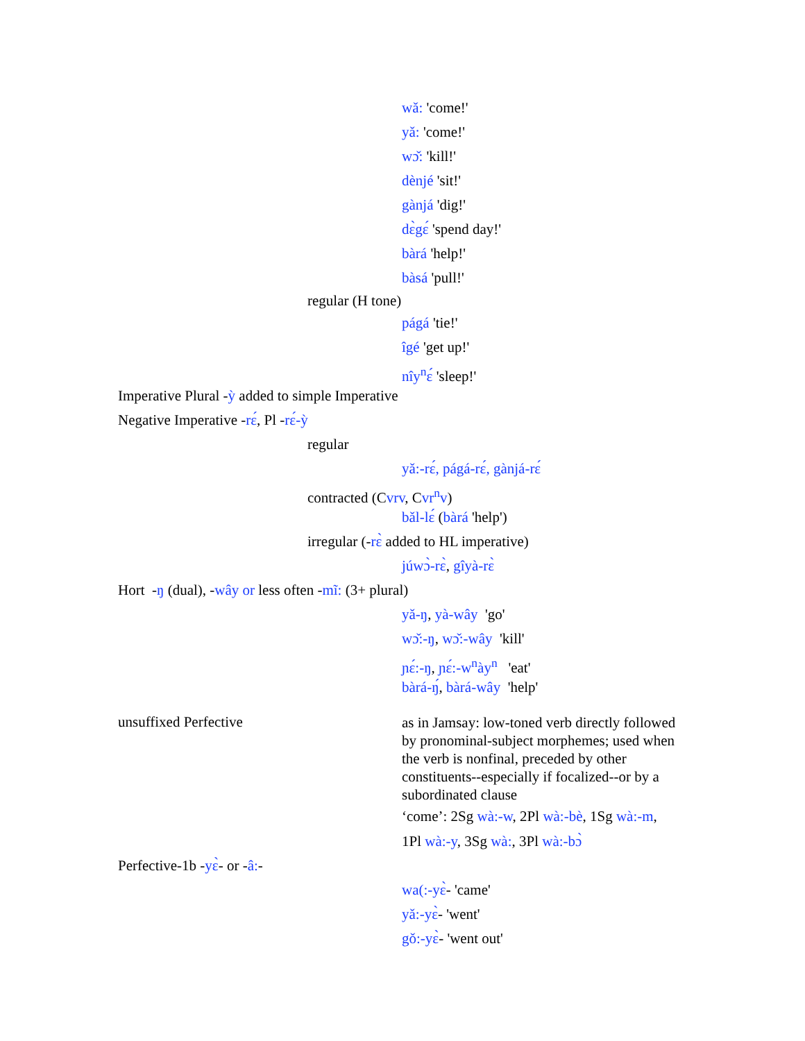wǎ: 'come!'
yǎ: 'come!'
wɔ̌: 'kill!'
dènjé 'sit!'
gànjá 'dig!'
dɛ̀gɛ́ 'spend day!'
bàrá 'help!'
bàsá 'pull!'
regular (H tone)
págá 'tie!'
îgé 'get up!'
nîy<sup>n</sup>ɛ́ 'sleep!'
Imperative Plural -ỳ added to simple Imperative
Negative Imperative -rɛ́, Pl -rɛ́-ỳ
regular
yǎ:-rɛ́, págá-rɛ́, gànjá-rɛ́
contracted (Cvrv, Cvr<sup>n</sup>v)
bǎl-lɛ́ (bàrá 'help')
irregular (-rɛ̀ added to HL imperative)
júwɔ̀-rɛ̀, gîyà-rɛ̀
Hort -ŋ (dual), -wây or less often -mĩ: (3+ plural)
yǎ-ŋ, yà-wây 'go'
wɔ̌:-ŋ, wɔ̌:-wây 'kill'
ɲɛ́:-ŋ, ɲɛ́:-w<sup>n</sup>ày<sup>n</sup> 'eat'
bàrá-ŋ́, bàrá-wây 'help'
unsuffixed Perfective
as in Jamsay: low-toned verb directly followed by pronominal-subject morphemes; used when the verb is nonfinal, preceded by other constituents--especially if focalized--or by a subordinated clause
‘come’: 2Sg wà:-w, 2Pl wà:-bè, 1Sg wà:-m,
1Pl wà:-y, 3Sg wà:, 3Pl wà:-bɔ̀
Perfective-1b -yɛ̀- or -â:-
wa(:-yɛ̀- 'came'
yǎ:-yɛ̀- 'went'
gǒ:-yɛ̀- 'went out'